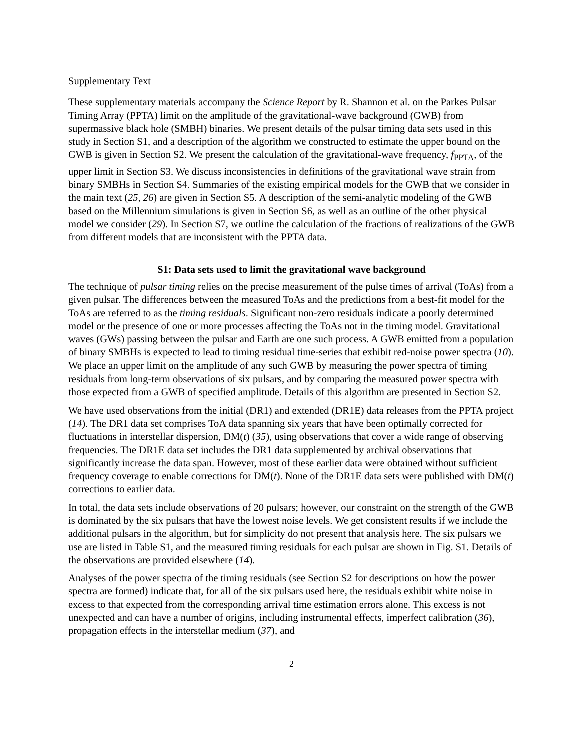Supplementary Text
These supplementary materials accompany the Science Report by R. Shannon et al. on the Parkes Pulsar Timing Array (PPTA) limit on the amplitude of the gravitational-wave background (GWB) from supermassive black hole (SMBH) binaries. We present details of the pulsar timing data sets used in this study in Section S1, and a description of the algorithm we constructed to estimate the upper bound on the GWB is given in Section S2. We present the calculation of the gravitational-wave frequency, f<sub>PPTA</sub>, of the upper limit in Section S3. We discuss inconsistencies in definitions of the gravitational wave strain from binary SMBHs in Section S4. Summaries of the existing empirical models for the GWB that we consider in the main text (25, 26) are given in Section S5. A description of the semi-analytic modeling of the GWB based on the Millennium simulations is given in Section S6, as well as an outline of the other physical model we consider (29). In Section S7, we outline the calculation of the fractions of realizations of the GWB from different models that are inconsistent with the PPTA data.
S1: Data sets used to limit the gravitational wave background
The technique of pulsar timing relies on the precise measurement of the pulse times of arrival (ToAs) from a given pulsar. The differences between the measured ToAs and the predictions from a best-fit model for the ToAs are referred to as the timing residuals. Significant non-zero residuals indicate a poorly determined model or the presence of one or more processes affecting the ToAs not in the timing model. Gravitational waves (GWs) passing between the pulsar and Earth are one such process. A GWB emitted from a population of binary SMBHs is expected to lead to timing residual time-series that exhibit red-noise power spectra (10). We place an upper limit on the amplitude of any such GWB by measuring the power spectra of timing residuals from long-term observations of six pulsars, and by comparing the measured power spectra with those expected from a GWB of specified amplitude. Details of this algorithm are presented in Section S2.
We have used observations from the initial (DR1) and extended (DR1E) data releases from the PPTA project (14). The DR1 data set comprises ToA data spanning six years that have been optimally corrected for fluctuations in interstellar dispersion, DM(t) (35), using observations that cover a wide range of observing frequencies. The DR1E data set includes the DR1 data supplemented by archival observations that significantly increase the data span. However, most of these earlier data were obtained without sufficient frequency coverage to enable corrections for DM(t). None of the DR1E data sets were published with DM(t) corrections to earlier data.
In total, the data sets include observations of 20 pulsars; however, our constraint on the strength of the GWB is dominated by the six pulsars that have the lowest noise levels. We get consistent results if we include the additional pulsars in the algorithm, but for simplicity do not present that analysis here. The six pulsars we use are listed in Table S1, and the measured timing residuals for each pulsar are shown in Fig. S1. Details of the observations are provided elsewhere (14).
Analyses of the power spectra of the timing residuals (see Section S2 for descriptions on how the power spectra are formed) indicate that, for all of the six pulsars used here, the residuals exhibit white noise in excess to that expected from the corresponding arrival time estimation errors alone. This excess is not unexpected and can have a number of origins, including instrumental effects, imperfect calibration (36), propagation effects in the interstellar medium (37), and
2